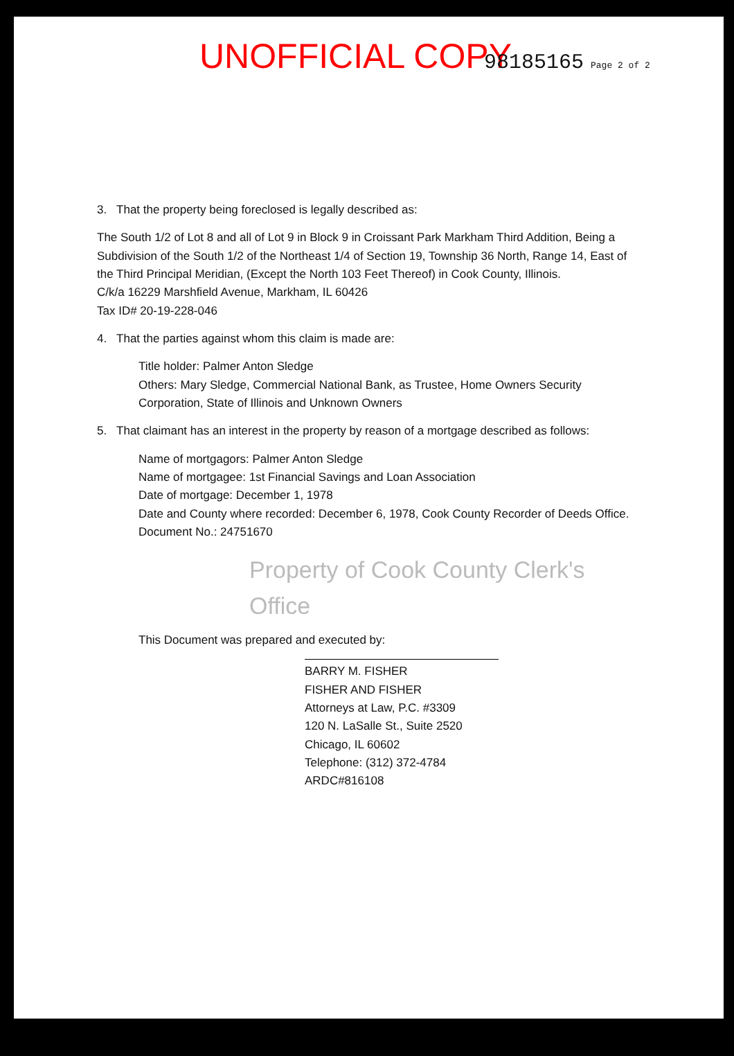UNOFFICIAL COPY 98185165 Page 2 of 2
3. That the property being foreclosed is legally described as:
The South 1/2 of Lot 8 and all of Lot 9 in Block 9 in Croissant Park Markham Third Addition, Being a Subdivision of the South 1/2 of the Northeast 1/4 of Section 19, Township 36 North, Range 14, East of the Third Principal Meridian, (Except the North 103 Feet Thereof) in Cook County, Illinois.
C/k/a 16229 Marshfield Avenue, Markham, IL 60426
Tax ID# 20-19-228-046
4. That the parties against whom this claim is made are:
Title holder: Palmer Anton Sledge
Others: Mary Sledge, Commercial National Bank, as Trustee, Home Owners Security Corporation, State of Illinois and Unknown Owners
5. That claimant has an interest in the property by reason of a mortgage described as follows:
Name of mortgagors: Palmer Anton Sledge
Name of mortgagee: 1st Financial Savings and Loan Association
Date of mortgage: December 1, 1978
Date and County where recorded: December 6, 1978, Cook County Recorder of Deeds Office.
Document No.: 24751670
Property of Cook County Clerk's Office
This Document was prepared and executed by:
BARRY M. FISHER
FISHER AND FISHER
Attorneys at Law, P.C. #3309
120 N. LaSalle St., Suite 2520
Chicago, IL 60602
Telephone: (312) 372-4784
ARDC#816108